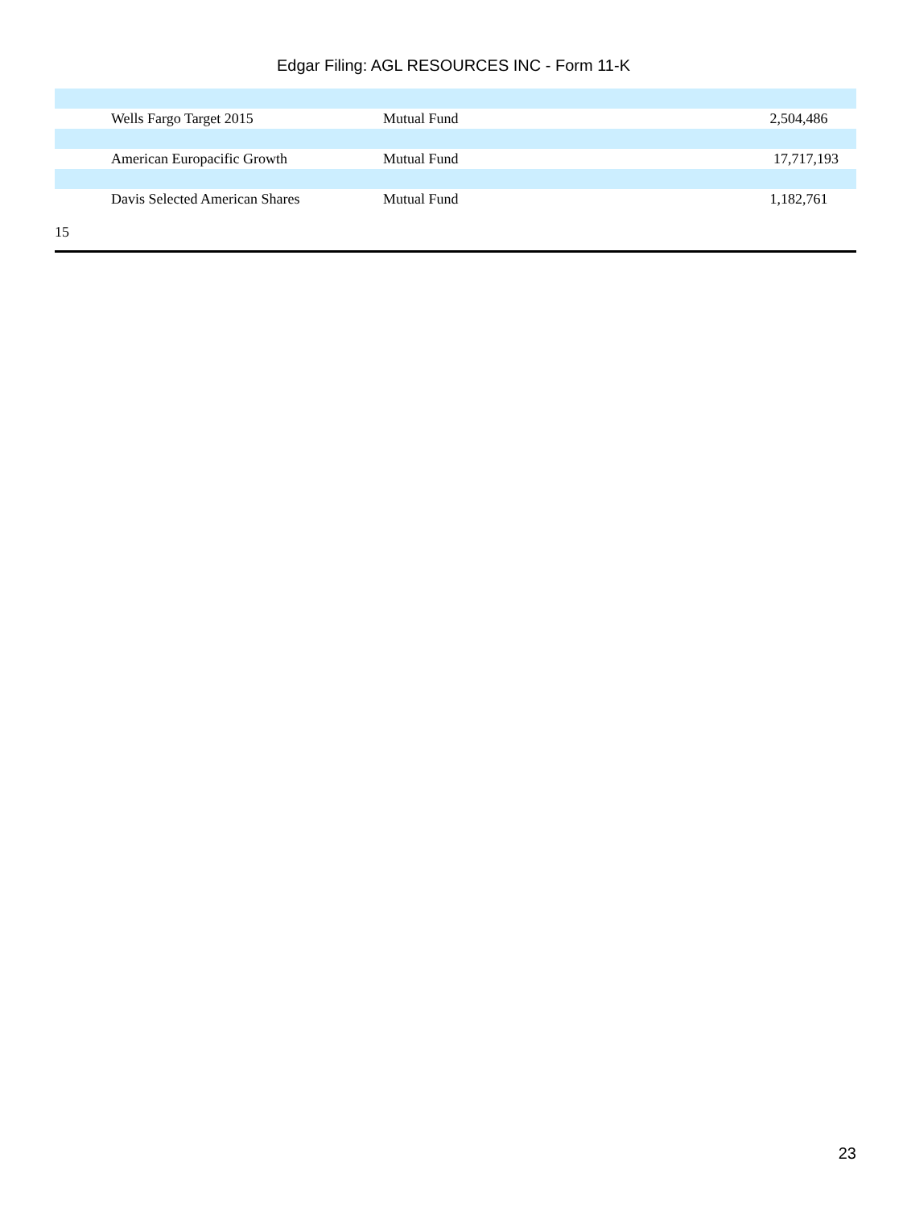Edgar Filing: AGL RESOURCES INC - Form 11-K
| Wells Fargo Target 2015 | Mutual Fund | 2,504,486 |
| American Europacific Growth | Mutual Fund | 17,717,193 |
| Davis Selected American Shares | Mutual Fund | 1,182,761 |
15
23